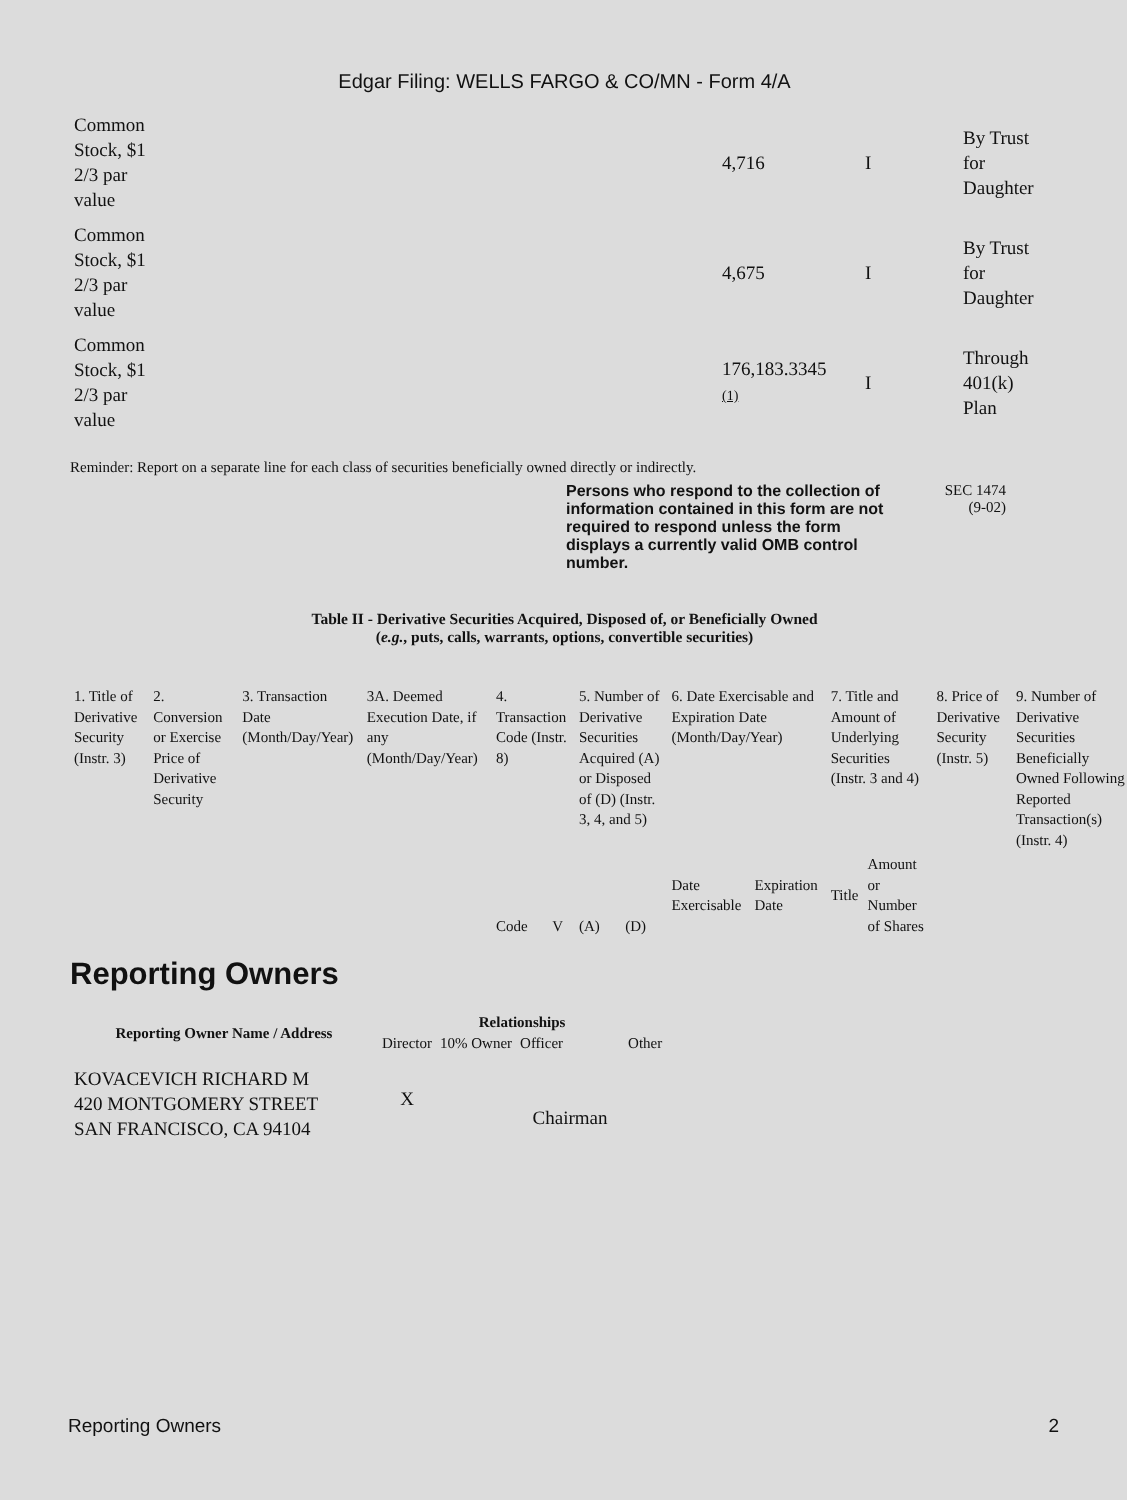Edgar Filing: WELLS FARGO & CO/MN - Form 4/A
| Common Stock, $1 2/3 par value | 4,716 | I | By Trust for Daughter |
| Common Stock, $1 2/3 par value | 4,675 | I | By Trust for Daughter |
| Common Stock, $1 2/3 par value | 176,183.3345 (1) | I | Through 401(k) Plan |
Reminder: Report on a separate line for each class of securities beneficially owned directly or indirectly.
Persons who respond to the collection of information contained in this form are not required to respond unless the form displays a currently valid OMB control number.
SEC 1474
(9-02)
Table II - Derivative Securities Acquired, Disposed of, or Beneficially Owned
(e.g., puts, calls, warrants, options, convertible securities)
| 1. Title of Derivative Security (Instr. 3) | 2. Conversion or Exercise Price of Derivative Security | 3. Transaction Date (Month/Day/Year) | 3A. Deemed Execution Date, if any (Month/Day/Year) | 4. Transaction Code (Instr. 8) | | 5. Number of Derivative Securities Acquired (A) or Disposed of (D) (Instr. 3, 4, and 5) | | 6. Date Exercisable and Expiration Date (Month/Day/Year) | | 7. Title and Amount of Underlying Securities (Instr. 3 and 4) | | 8. Price of Derivative Security (Instr. 5) | 9. Number of Derivative Securities Beneficially Owned Following Reported Transaction(s) (Instr. 4) |
| | | | | Code | V | (A) | (D) | Date Exercisable | Expiration Date | Title | Amount or Number of Shares | | |
Reporting Owners
| Reporting Owner Name / Address | Relationships | | | |
| --- | --- | --- | --- | --- |
| | Director | 10% Owner | Officer | Other |
| KOVACEVICH RICHARD M 420 MONTGOMERY STREET SAN FRANCISCO, CA 94104 | X | | Chairman | |
Reporting Owners 2